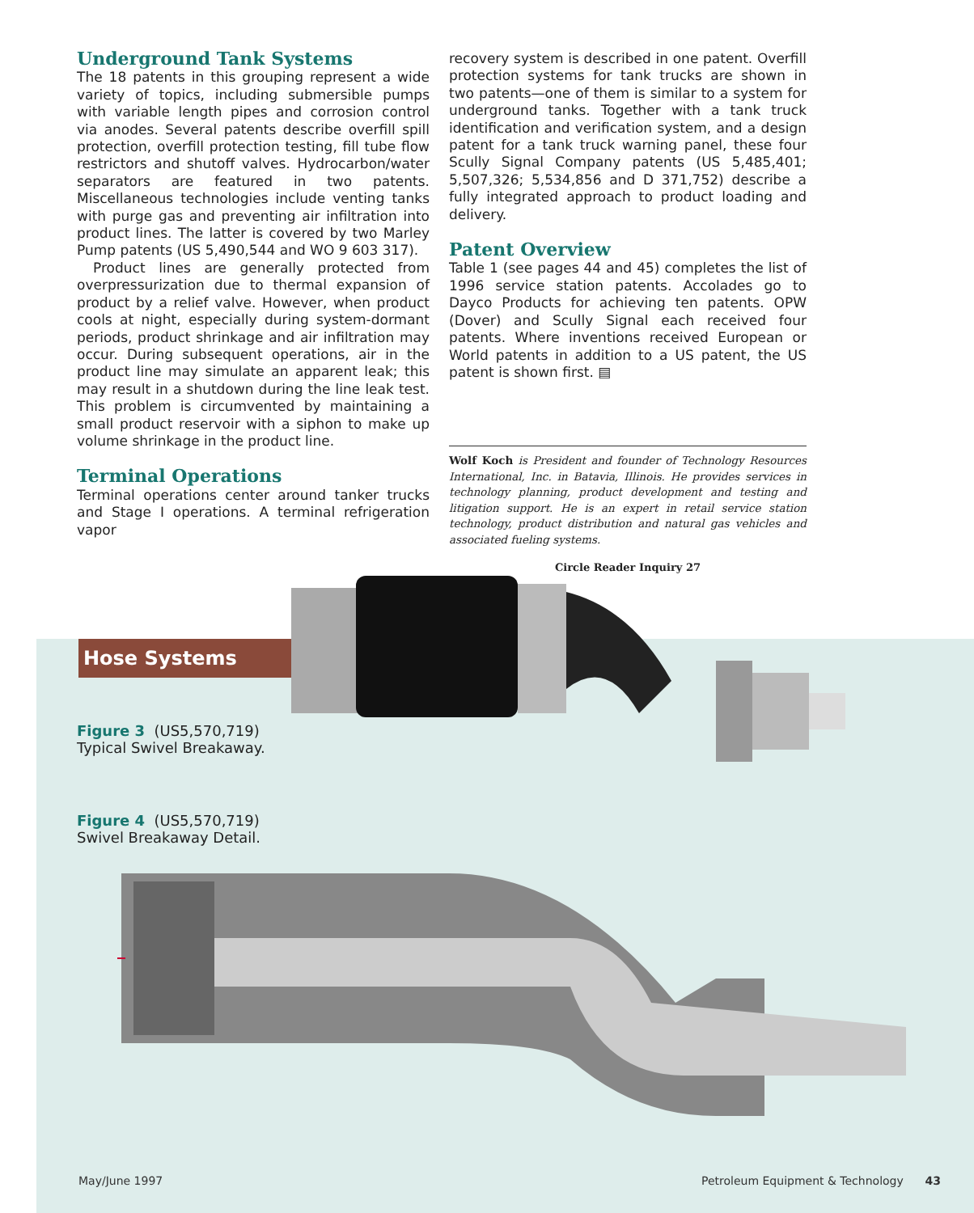Underground Tank Systems
The 18 patents in this grouping represent a wide variety of topics, including submersible pumps with variable length pipes and corrosion control via anodes. Several patents describe overfill spill protection, overfill protection testing, fill tube flow restrictors and shutoff valves. Hydrocarbon/water separators are featured in two patents. Miscellaneous technologies include venting tanks with purge gas and preventing air infiltration into product lines. The latter is covered by two Marley Pump patents (US 5,490,544 and WO 9 603 317).
Product lines are generally protected from overpressurization due to thermal expansion of product by a relief valve. However, when product cools at night, especially during system-dormant periods, product shrinkage and air infiltration may occur. During subsequent operations, air in the product line may simulate an apparent leak; this may result in a shutdown during the line leak test. This problem is circumvented by maintaining a small product reservoir with a siphon to make up volume shrinkage in the product line.
Terminal Operations
Terminal operations center around tanker trucks and Stage I operations. A terminal refrigeration vapor
recovery system is described in one patent. Overfill protection systems for tank trucks are shown in two patents—one of them is similar to a system for underground tanks. Together with a tank truck identification and verification system, and a design patent for a tank truck warning panel, these four Scully Signal Company patents (US 5,485,401; 5,507,326; 5,534,856 and D 371,752) describe a fully integrated approach to product loading and delivery.
Patent Overview
Table 1 (see pages 44 and 45) completes the list of 1996 service station patents. Accolades go to Dayco Products for achieving ten patents. OPW (Dover) and Scully Signal each received four patents. Where inventions received European or World patents in addition to a US patent, the US patent is shown first. ▤
Wolf Koch is President and founder of Technology Resources International, Inc. in Batavia, Illinois. He provides services in technology planning, product development and testing and litigation support. He is an expert in retail service station technology, product distribution and natural gas vehicles and associated fueling systems.
Circle Reader Inquiry 27
Hose Systems
Figure 3 (US5,570,719)
Typical Swivel Breakaway.
Figure 4 (US5,570,719)
Swivel Breakaway Detail.
May/June 1997
Petroleum Equipment & Technology 43